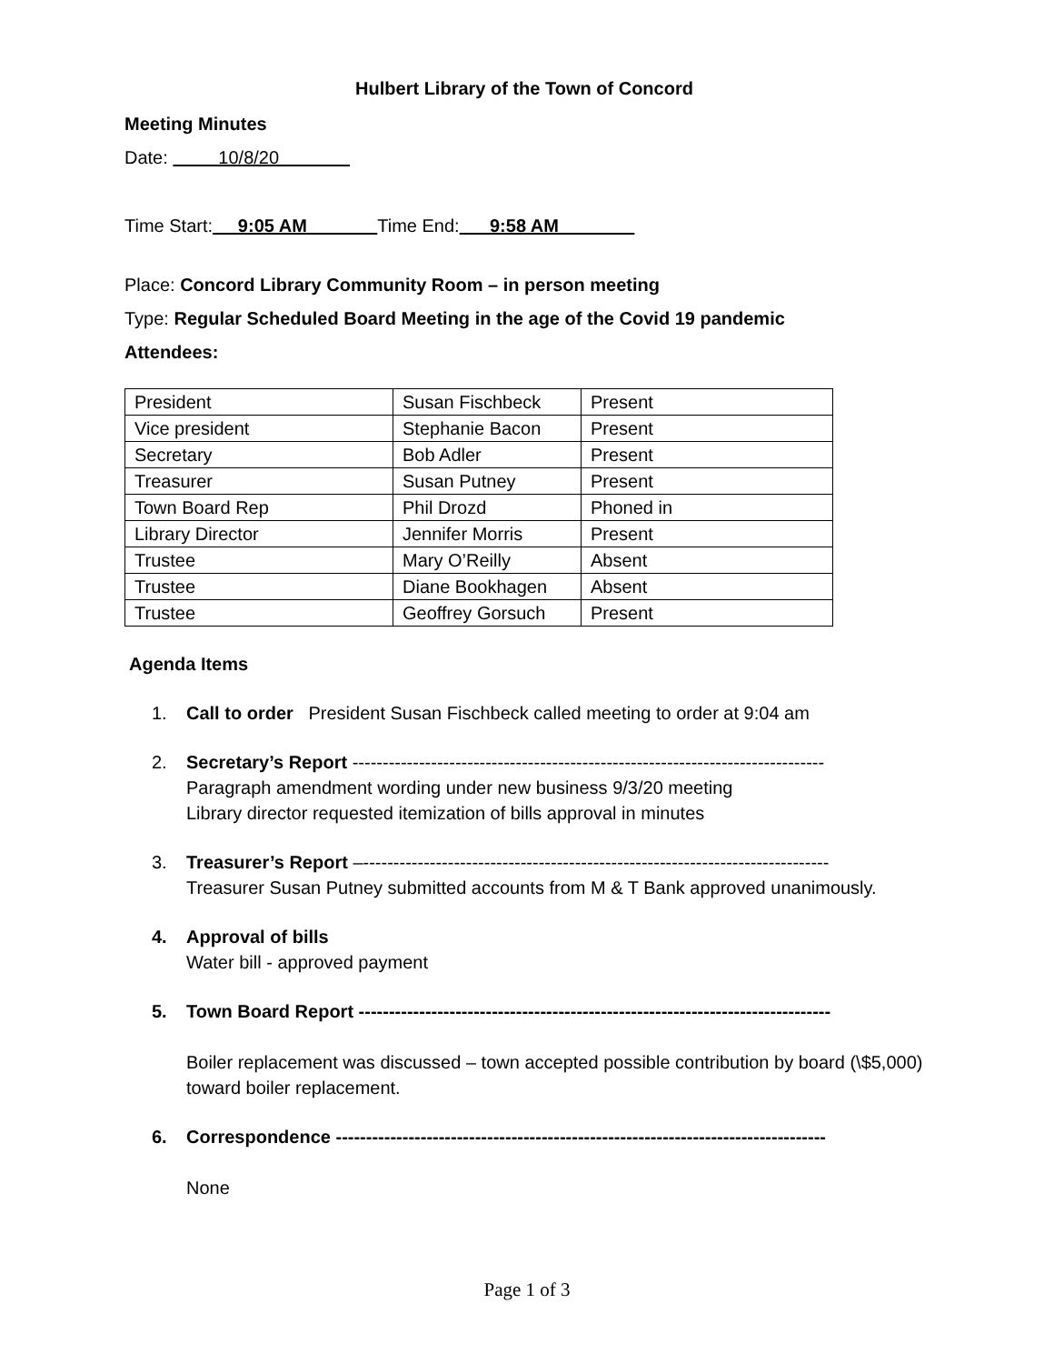Hulbert Library of the Town of Concord
Meeting Minutes
Date: 10/8/20
Time Start: 9:05 AM Time End: 9:58 AM
Place: Concord Library Community Room – in person meeting
Type: Regular Scheduled Board Meeting in the age of the Covid 19 pandemic
Attendees:
| President | Susan Fischbeck | Present |
| Vice president | Stephanie Bacon | Present |
| Secretary | Bob Adler | Present |
| Treasurer | Susan Putney | Present |
| Town Board Rep | Phil Drozd | Phoned in |
| Library Director | Jennifer Morris | Present |
| Trustee | Mary O’Reilly | Absent |
| Trustee | Diane Bookhagen | Absent |
| Trustee | Geoffrey Gorsuch | Present |
Agenda Items
1. Call to order President Susan Fischbeck called meeting to order at 9:04 am
2. Secretary’s Report ------------------------------------------------------------------------------
Paragraph amendment wording under new business 9/3/20 meeting
Library director requested itemization of bills approval in minutes
3. Treasurer’s Report –-----------------------------------------------------------------------------
Treasurer Susan Putney submitted accounts from M & T Bank approved unanimously.
4. Approval of bills
Water bill - approved payment
5. Town Board Report ------------------------------------------------------------------------------
Boiler replacement was discussed – town accepted possible contribution by board (\$5,000) toward boiler replacement.
6. Correspondence ---------------------------------------------------------------------------------
None
Page 1 of 3